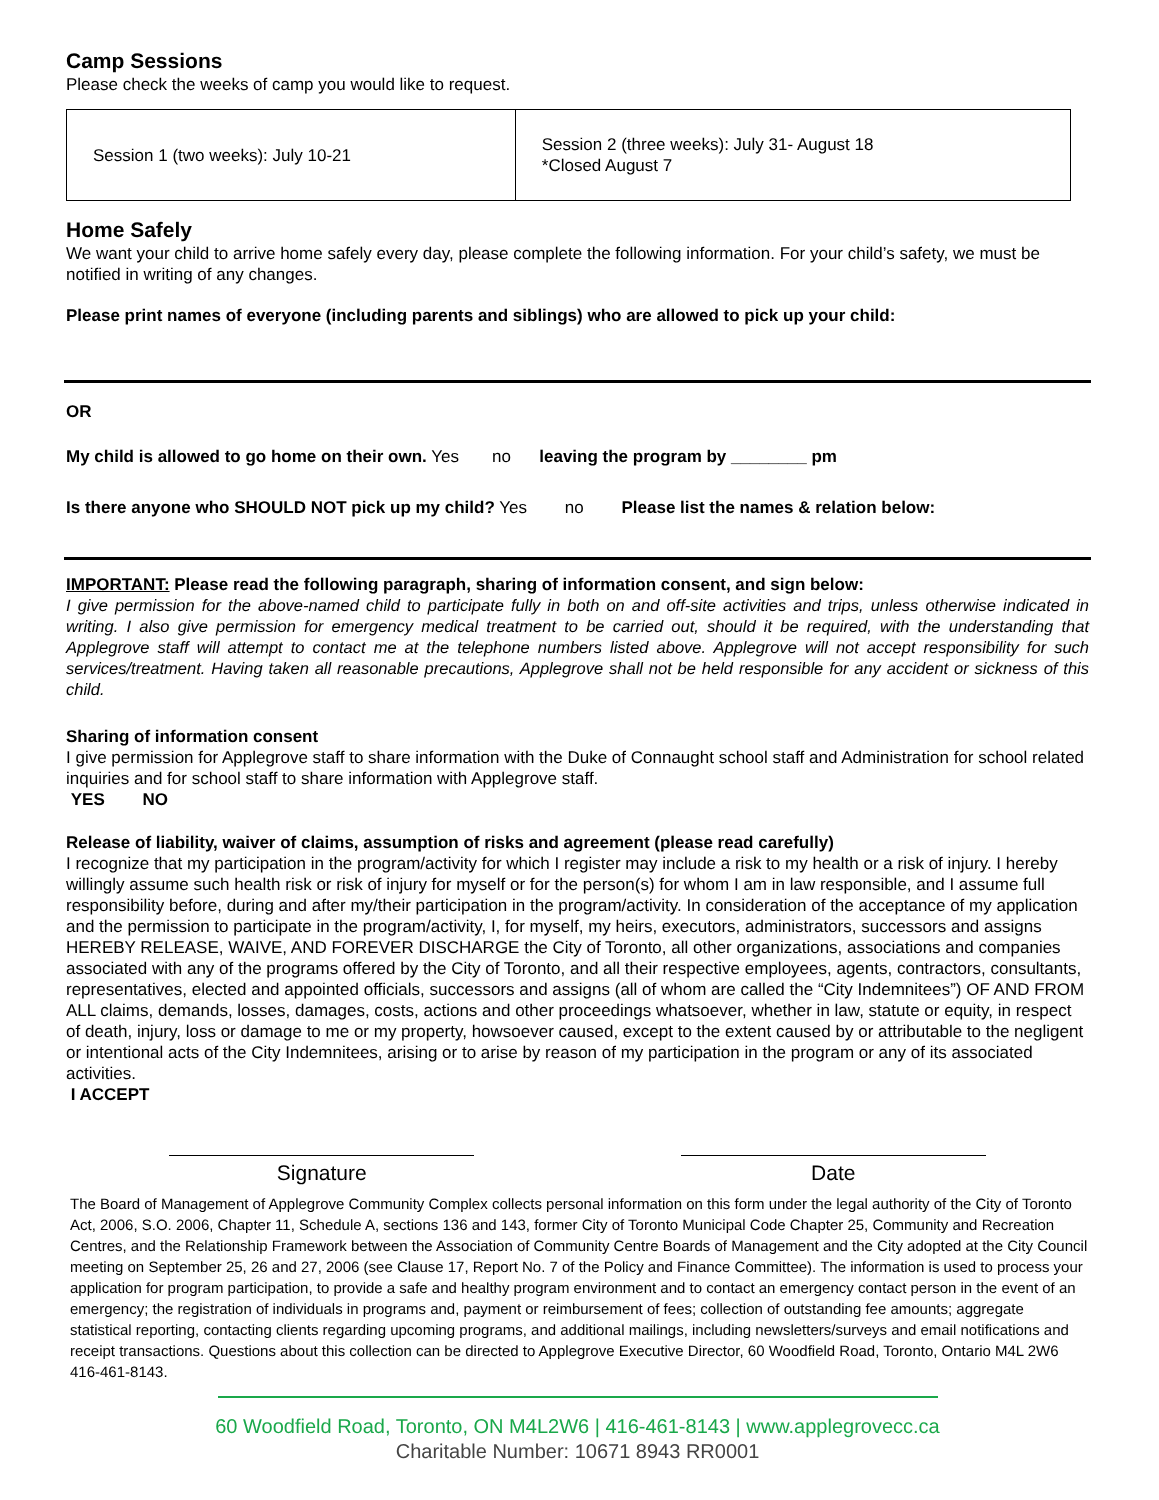Camp Sessions
Please check the weeks of camp you would like to request.
| Session 1 (two weeks): July 10-21 | Session 2 (three weeks): July 31- August 18 *Closed August 7 |
Home Safely
We want your child to arrive home safely every day, please complete the following information. For your child’s safety, we must be notified in writing of any changes.
Please print names of everyone (including parents and siblings) who are allowed to pick up your child:
OR
My child is allowed to go home on their own. Yes no leaving the program by ________ pm
Is there anyone who SHOULD NOT pick up my child? Yes no Please list the names & relation below:
IMPORTANT: Please read the following paragraph, sharing of information consent, and sign below:
I give permission for the above-named child to participate fully in both on and off-site activities and trips, unless otherwise indicated in writing. I also give permission for emergency medical treatment to be carried out, should it be required, with the understanding that Applegrove staff will attempt to contact me at the telephone numbers listed above. Applegrove will not accept responsibility for such services/treatment. Having taken all reasonable precautions, Applegrove shall not be held responsible for any accident or sickness of this child.
Sharing of information consent
I give permission for Applegrove staff to share information with the Duke of Connaught school staff and Administration for school related inquiries and for school staff to share information with Applegrove staff.
YES NO
Release of liability, waiver of claims, assumption of risks and agreement (please read carefully)
I recognize that my participation in the program/activity for which I register may include a risk to my health or a risk of injury. I hereby willingly assume such health risk or risk of injury for myself or for the person(s) for whom I am in law responsible, and I assume full responsibility before, during and after my/their participation in the program/activity. In consideration of the acceptance of my application and the permission to participate in the program/activity, I, for myself, my heirs, executors, administrators, successors and assigns HEREBY RELEASE, WAIVE, AND FOREVER DISCHARGE the City of Toronto, all other organizations, associations and companies associated with any of the programs offered by the City of Toronto, and all their respective employees, agents, contractors, consultants, representatives, elected and appointed officials, successors and assigns (all of whom are called the “City Indemnitees”) OF AND FROM ALL claims, demands, losses, damages, costs, actions and other proceedings whatsoever, whether in law, statute or equity, in respect of death, injury, loss or damage to me or my property, howsoever caused, except to the extent caused by or attributable to the negligent or intentional acts of the City Indemnitees, arising or to arise by reason of my participation in the program or any of its associated activities.
I ACCEPT
Signature Date
The Board of Management of Applegrove Community Complex collects personal information on this form under the legal authority of the City of Toronto Act, 2006, S.O. 2006, Chapter 11, Schedule A, sections 136 and 143, former City of Toronto Municipal Code Chapter 25, Community and Recreation Centres, and the Relationship Framework between the Association of Community Centre Boards of Management and the City adopted at the City Council meeting on September 25, 26 and 27, 2006 (see Clause 17, Report No. 7 of the Policy and Finance Committee). The information is used to process your application for program participation, to provide a safe and healthy program environment and to contact an emergency contact person in the event of an emergency; the registration of individuals in programs and, payment or reimbursement of fees; collection of outstanding fee amounts; aggregate statistical reporting, contacting clients regarding upcoming programs, and additional mailings, including newsletters/surveys and email notifications and receipt transactions. Questions about this collection can be directed to Applegrove Executive Director, 60 Woodfield Road, Toronto, Ontario M4L 2W6 416-461-8143.
60 Woodfield Road, Toronto, ON M4L2W6 | 416-461-8143 | www.applegrovecc.ca
Charitable Number: 10671 8943 RR0001